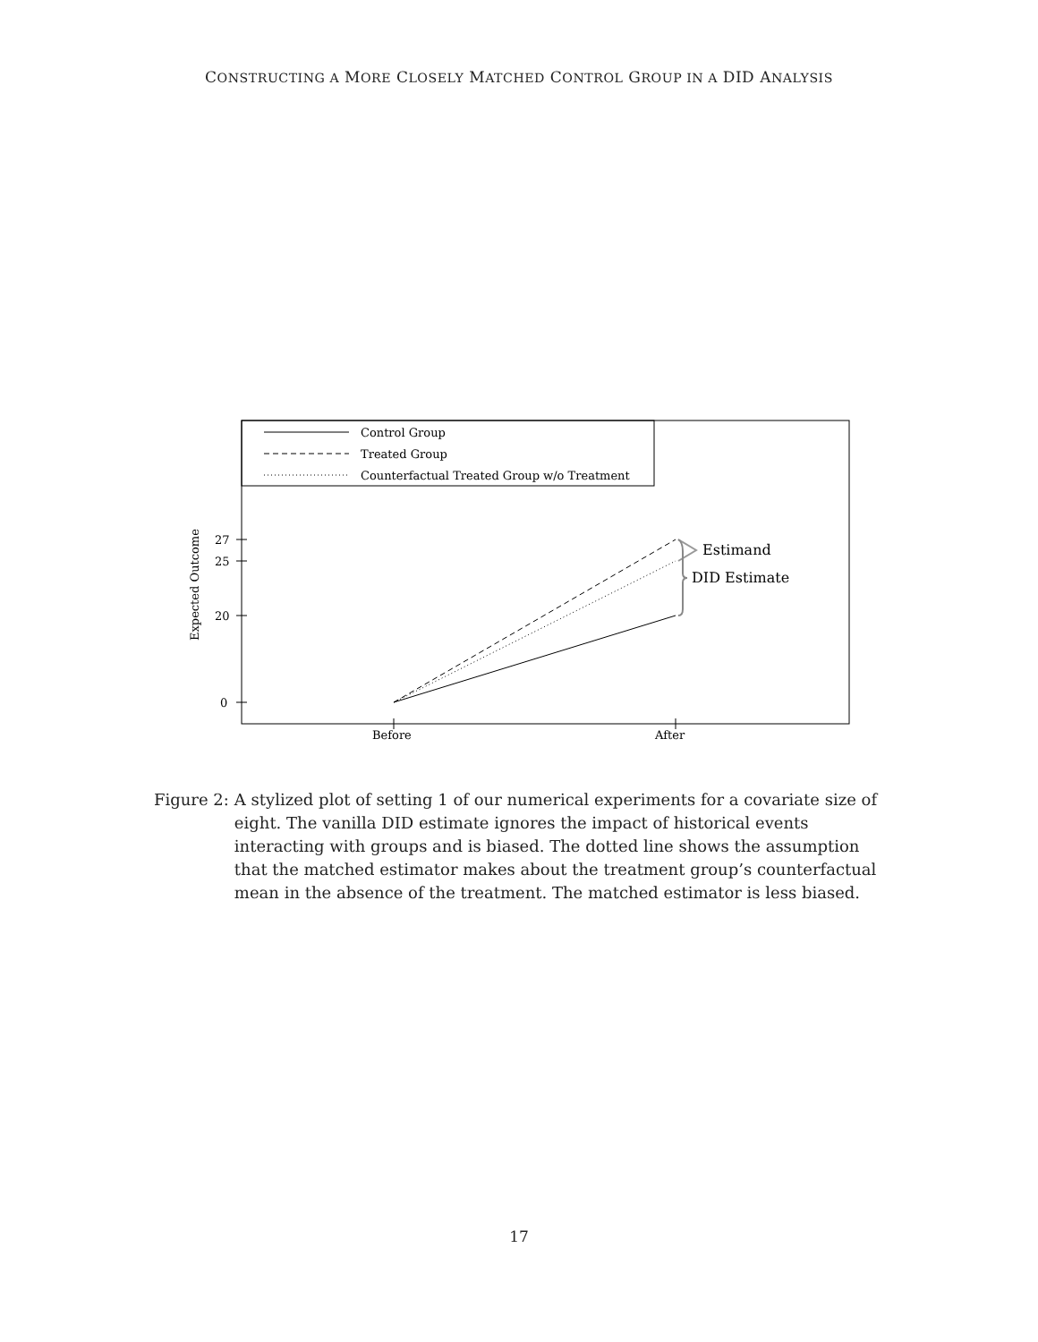CONSTRUCTING A MORE CLOSELY MATCHED CONTROL GROUP IN A DID ANALYSIS
Control Group
Treated Group
Counterfactual Treated Group w/o Treatment
27
25
20
0
Before
After
Expected Outcome
Estimand
DID Estimate
Figure 2: A stylized plot of setting 1 of our numerical experiments for a covariate size of eight. The vanilla DID estimate ignores the impact of historical events interacting with groups and is biased. The dotted line shows the assumption that the matched estimator makes about the treatment group’s counterfactual mean in the absence of the treatment. The matched estimator is less biased.
17